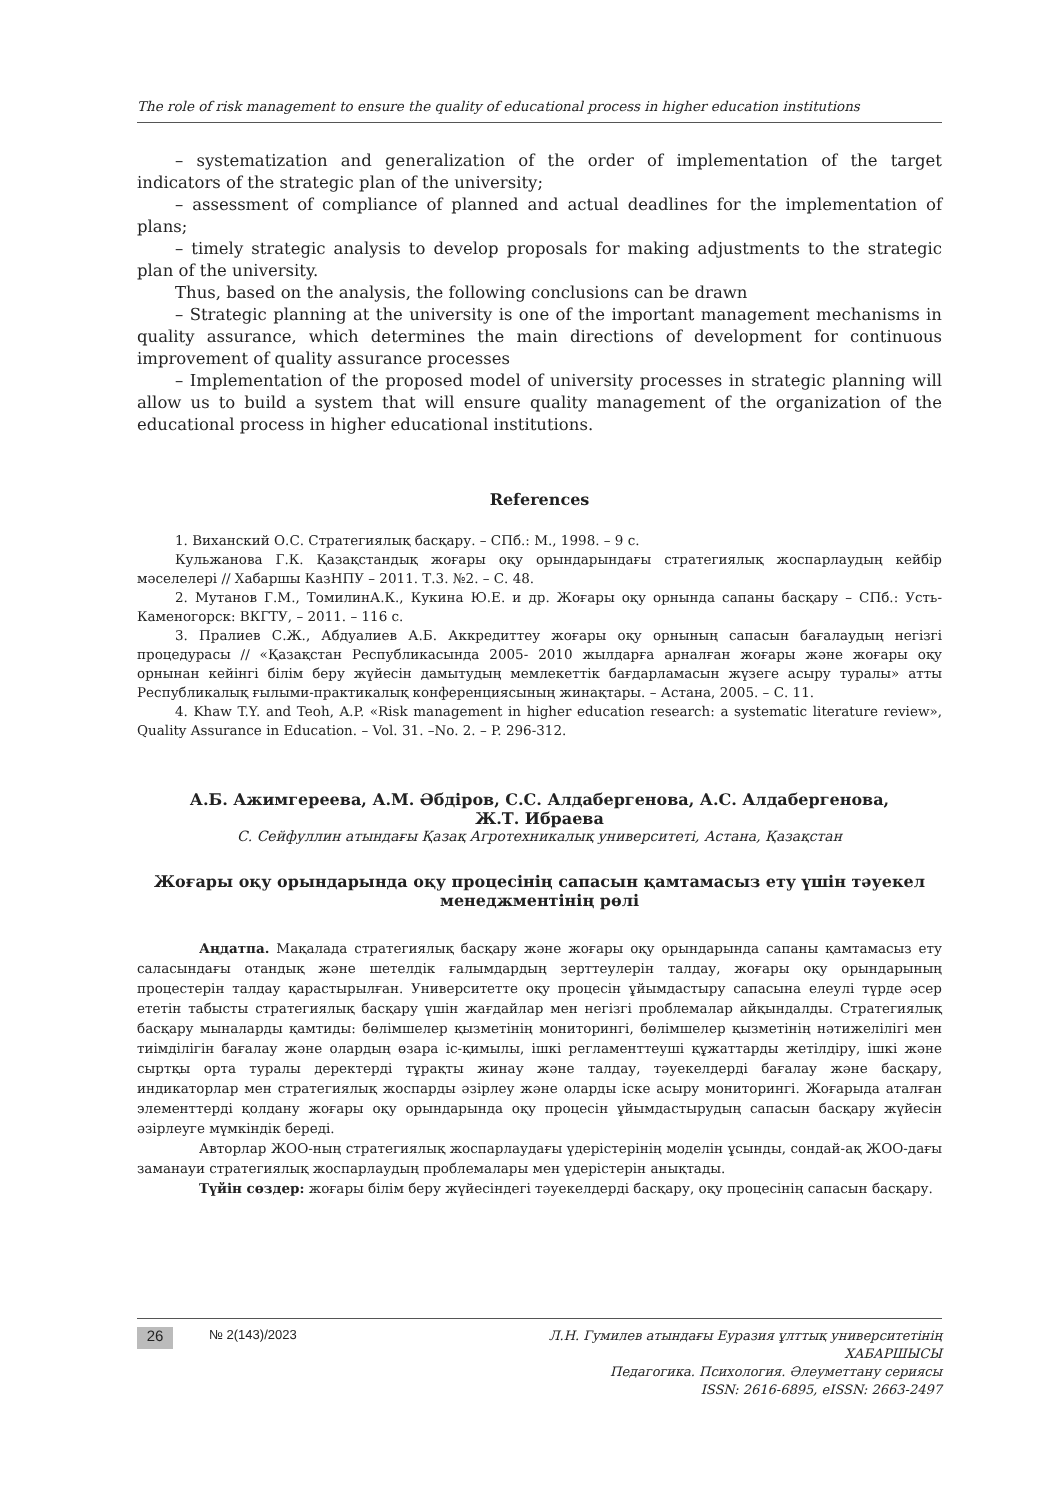The role of risk management to ensure the quality of educational process in higher education institutions
– systematization and generalization of the order of implementation of the target indicators of the strategic plan of the university;
– assessment of compliance of planned and actual deadlines for the implementation of plans;
– timely strategic analysis to develop proposals for making adjustments to the strategic plan of the university.
Thus, based on the analysis, the following conclusions can be drawn
– Strategic planning at the university is one of the important management mechanisms in quality assurance, which determines the main directions of development for continuous improvement of quality assurance processes
– Implementation of the proposed model of university processes in strategic planning will allow us to build a system that will ensure quality management of the organization of the educational process in higher educational institutions.
References
1. Виханский О.С. Стратегиялық басқару. – СПб.: М., 1998. – 9 с.
Кульжанова Г.К. Қазақстандық жоғары оқу орындарындағы стратегиялық жоспарлаудың кейбір мәселелері // Хабаршы КазНПУ – 2011. Т.3. №2. – С. 48.
2. Мутанов Г.М., ТомилинА.К., Кукина Ю.Е. и др. Жоғары оқу орнында сапаны басқару – СПб.: Усть-Каменогорск: ВКГТУ, – 2011. – 116 с.
3. Пралиев С.Ж., Абдуалиев А.Б. Аккредиттеу жоғары оқу орнының сапасын бағалаудың негізгі процедурасы // «Қазақстан Республикасында 2005- 2010 жылдарға арналған жоғары және жоғары оқу орнынан кейінгі білім беру жүйесін дамытудың мемлекеттік бағдарламасын жүзеге асыру туралы» атты Республикалық ғылыми-практикалық конференциясының жинақтары. – Астана, 2005. – С. 11.
4. Khaw T.Y. and Teoh, A.P. «Risk management in higher education research: a systematic literature review», Quality Assurance in Education. – Vol. 31. –No. 2. – P. 296-312.
А.Б. Ажимгереева, А.М. Әбдіров, С.С. Алдабергенова, А.С. Алдабергенова,
Ж.Т. Ибраева
С. Сейфуллин атындағы Қазақ Агротехникалық университеті, Астана, Қазақстан
Жоғары оқу орындарында оқу процесінің сапасын қамтамасыз ету үшін тәуекел менеджментінің рөлі
Аңдатпа. Мақалада стратегиялық басқару және жоғары оқу орындарында сапаны қамтамасыз ету саласындағы отандық және шетелдік ғалымдардың зерттеулерін талдау, жоғары оқу орындарының процестерін талдау қарастырылған. Университетте оқу процесін ұйымдастыру сапасына елеулі түрде әсер ететін табысты стратегиялық басқару үшін жағдайлар мен негізгі проблемалар айқындалды. Стратегиялық басқару мыналарды қамтиды: бөлімшелер қызметінің мониторингі, бөлімшелер қызметінің нәтижелілігі мен тиімділігін бағалау және олардың өзара іс-қимылы, ішкі регламенттеуші құжаттарды жетілдіру, ішкі және сыртқы орта туралы деректерді тұрақты жинау және талдау, тәуекелдерді бағалау және басқару, индикаторлар мен стратегиялық жоспарды әзірлеу және оларды іске асыру мониторингі. Жоғарыда аталған элементтерді қолдану жоғары оқу орындарында оқу процесін ұйымдастырудың сапасын басқару жүйесін әзірлеуге мүмкіндік береді.
Авторлар ЖОО-ның стратегиялық жоспарлаудағы үдерістерінің моделін ұсынды, сондай-ақ ЖОО-дағы заманауи стратегиялық жоспарлаудың проблемалары мен үдерістерін анықтады.
Түйін сөздер: жоғары білім беру жүйесіндегі тәуекелдерді басқару, оқу процесінің сапасын басқару.
26
№ 2(143)/2023
Л.Н. Гумилев атындағы Еуразия ұлттық университетінің ХАБАРШЫСЫ
Педагогика. Психология. Әлеуметтану сериясы
ISSN: 2616-6895, eISSN: 2663-2497